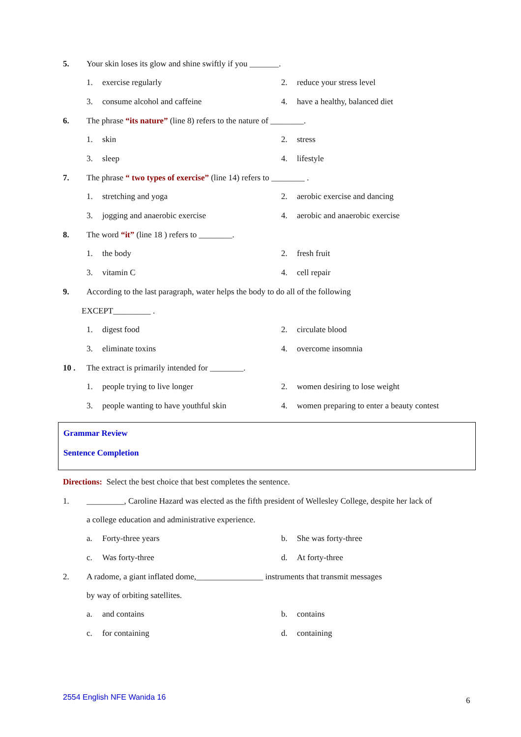5.
Your skin loses its glow and shine swiftly if you _______.
1. exercise regularly 2. reduce your stress level
3. consume alcohol and caffeine 4. have a healthy, balanced diet
6.
The phrase “its nature” (line 8) refers to the nature of ________.
1. skin 2. stress
3. sleep 4. lifestyle
7.
The phrase “ two types of exercise” (line 14) refers to ________ .
1. stretching and yoga 2. aerobic exercise and dancing
3. jogging and anaerobic exercise 4. aerobic and anaerobic exercise
8.
The word “it” (line 18 ) refers to ________.
1. the body 2. fresh fruit
3. vitamin C 4. cell repair
9.
According to the last paragraph, water helps the body to do all of the following
EXCEPT_________ .
1. digest food 2. circulate blood
3. eliminate toxins 4. overcome insomnia
10 .
The extract is primarily intended for ________.
1. people trying to live longer 2. women desiring to lose weight
3. people wanting to have youthful skin
4. women preparing to enter a beauty contest
Grammar Review
Sentence Completion
Directions: Select the best choice that best completes the sentence.
1.
_________, Caroline Hazard was elected as the fifth president of Wellesley College, despite her lack of
a college education and administrative experience.
a. Forty-three years b. She was forty-three
c. Was forty-three d. At forty-three
2.
A radome, a giant inflated dome,________________ instruments that transmit messages
by way of orbiting satellites.
a. and contains b. contains
c. for containing d. containing
2554 English NFE Wanida 16 6